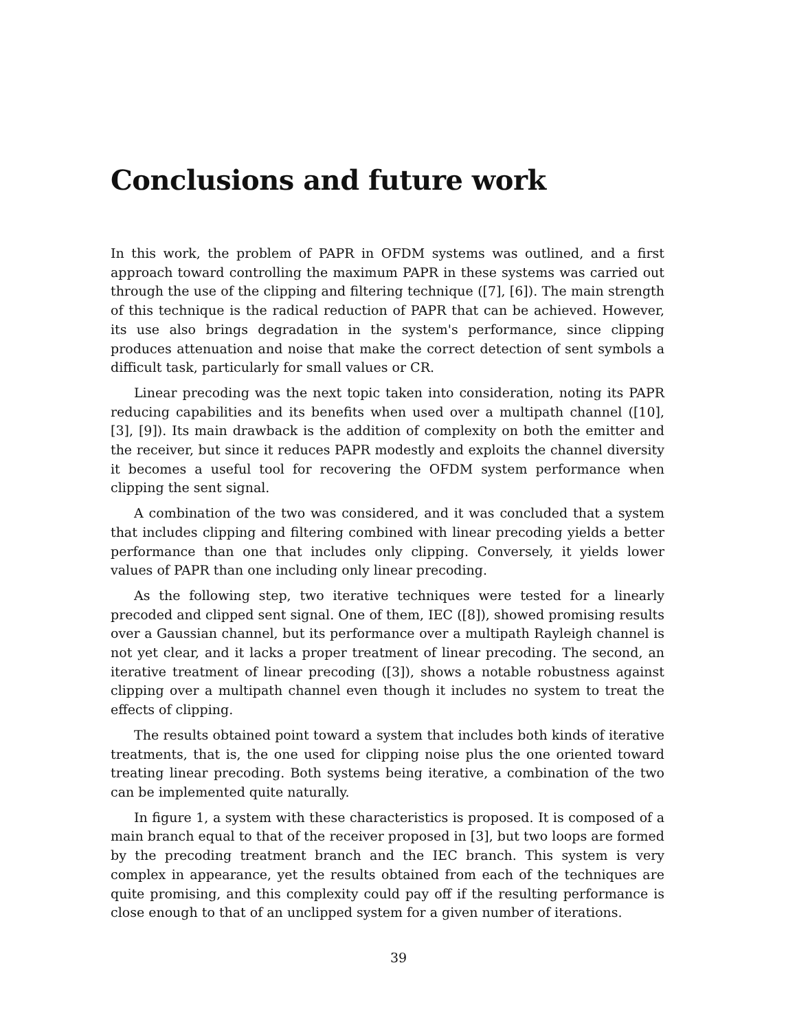Conclusions and future work
In this work, the problem of PAPR in OFDM systems was outlined, and a first approach toward controlling the maximum PAPR in these systems was carried out through the use of the clipping and filtering technique ([7], [6]). The main strength of this technique is the radical reduction of PAPR that can be achieved. However, its use also brings degradation in the system's performance, since clipping produces attenuation and noise that make the correct detection of sent symbols a difficult task, particularly for small values or CR.
Linear precoding was the next topic taken into consideration, noting its PAPR reducing capabilities and its benefits when used over a multipath channel ([10], [3], [9]). Its main drawback is the addition of complexity on both the emitter and the receiver, but since it reduces PAPR modestly and exploits the channel diversity it becomes a useful tool for recovering the OFDM system performance when clipping the sent signal.
A combination of the two was considered, and it was concluded that a system that includes clipping and filtering combined with linear precoding yields a better performance than one that includes only clipping. Conversely, it yields lower values of PAPR than one including only linear precoding.
As the following step, two iterative techniques were tested for a linearly precoded and clipped sent signal. One of them, IEC ([8]), showed promising results over a Gaussian channel, but its performance over a multipath Rayleigh channel is not yet clear, and it lacks a proper treatment of linear precoding. The second, an iterative treatment of linear precoding ([3]), shows a notable robustness against clipping over a multipath channel even though it includes no system to treat the effects of clipping.
The results obtained point toward a system that includes both kinds of iterative treatments, that is, the one used for clipping noise plus the one oriented toward treating linear precoding. Both systems being iterative, a combination of the two can be implemented quite naturally.
In figure 1, a system with these characteristics is proposed. It is composed of a main branch equal to that of the receiver proposed in [3], but two loops are formed by the precoding treatment branch and the IEC branch. This system is very complex in appearance, yet the results obtained from each of the techniques are quite promising, and this complexity could pay off if the resulting performance is close enough to that of an unclipped system for a given number of iterations.
39